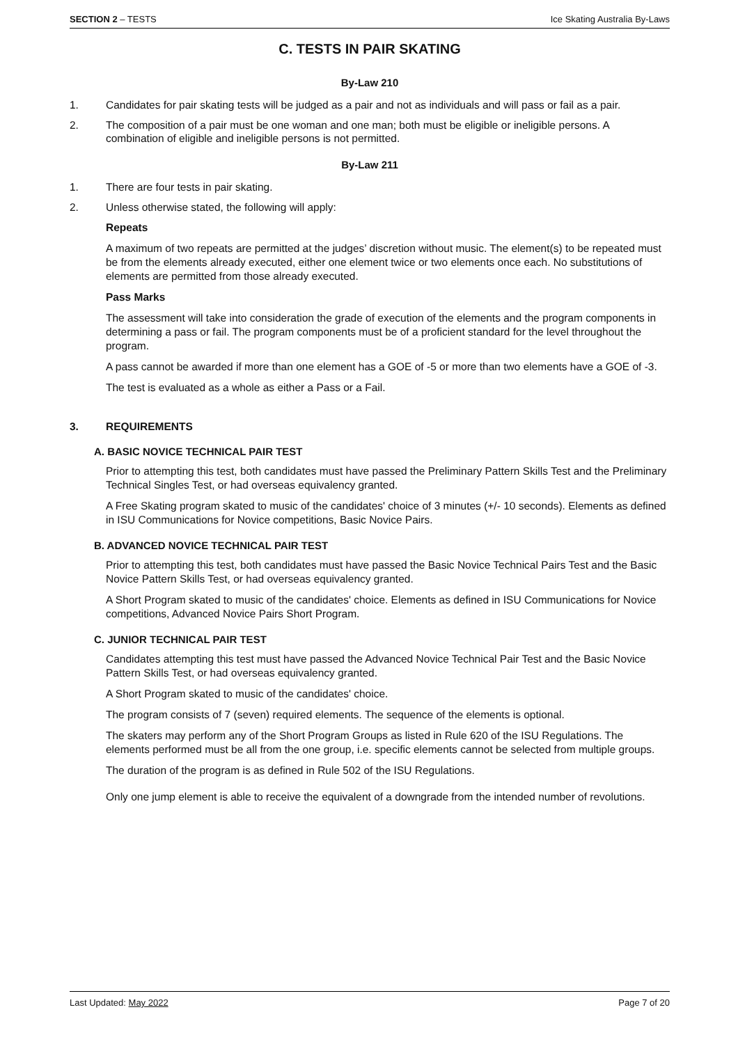SECTION 2 – TESTS Ice Skating Australia By-Laws
C. TESTS IN PAIR SKATING
By-Law 210
1. Candidates for pair skating tests will be judged as a pair and not as individuals and will pass or fail as a pair.
2. The composition of a pair must be one woman and one man; both must be eligible or ineligible persons. A combination of eligible and ineligible persons is not permitted.
By-Law 211
1. There are four tests in pair skating.
2. Unless otherwise stated, the following will apply:
Repeats
A maximum of two repeats are permitted at the judges’ discretion without music. The element(s) to be repeated must be from the elements already executed, either one element twice or two elements once each. No substitutions of elements are permitted from those already executed.
Pass Marks
The assessment will take into consideration the grade of execution of the elements and the program components in determining a pass or fail. The program components must be of a proficient standard for the level throughout the program.
A pass cannot be awarded if more than one element has a GOE of -5 or more than two elements have a GOE of -3.
The test is evaluated as a whole as either a Pass or a Fail.
3. REQUIREMENTS
A. BASIC NOVICE TECHNICAL PAIR TEST
Prior to attempting this test, both candidates must have passed the Preliminary Pattern Skills Test and the Preliminary Technical Singles Test, or had overseas equivalency granted.
A Free Skating program skated to music of the candidates' choice of 3 minutes (+/- 10 seconds). Elements as defined in ISU Communications for Novice competitions, Basic Novice Pairs.
B. ADVANCED NOVICE TECHNICAL PAIR TEST
Prior to attempting this test, both candidates must have passed the Basic Novice Technical Pairs Test and the Basic Novice Pattern Skills Test, or had overseas equivalency granted.
A Short Program skated to music of the candidates' choice. Elements as defined in ISU Communications for Novice competitions, Advanced Novice Pairs Short Program.
C. JUNIOR TECHNICAL PAIR TEST
Candidates attempting this test must have passed the Advanced Novice Technical Pair Test and the Basic Novice Pattern Skills Test, or had overseas equivalency granted.
A Short Program skated to music of the candidates' choice.
The program consists of 7 (seven) required elements. The sequence of the elements is optional.
The skaters may perform any of the Short Program Groups as listed in Rule 620 of the ISU Regulations. The elements performed must be all from the one group, i.e. specific elements cannot be selected from multiple groups.
The duration of the program is as defined in Rule 502 of the ISU Regulations.
Only one jump element is able to receive the equivalent of a downgrade from the intended number of revolutions.
Last Updated: May 2022 Page 7 of 20